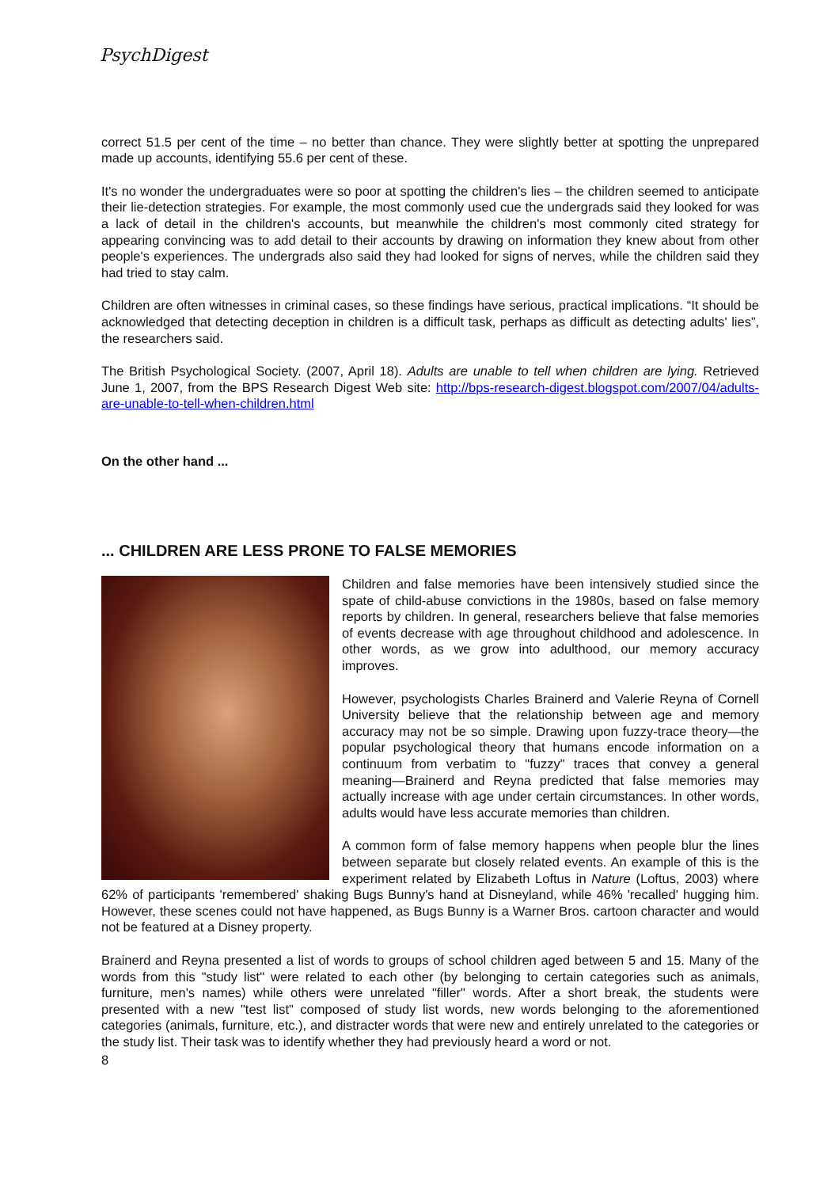PsychDigest
correct 51.5 per cent of the time – no better than chance. They were slightly better at spotting the unprepared made up accounts, identifying 55.6 per cent of these.
It's no wonder the undergraduates were so poor at spotting the children's lies – the children seemed to anticipate their lie-detection strategies. For example, the most commonly used cue the undergrads said they looked for was a lack of detail in the children's accounts, but meanwhile the children's most commonly cited strategy for appearing convincing was to add detail to their accounts by drawing on information they knew about from other people's experiences. The undergrads also said they had looked for signs of nerves, while the children said they had tried to stay calm.
Children are often witnesses in criminal cases, so these findings have serious, practical implications. “It should be acknowledged that detecting deception in children is a difficult task, perhaps as difficult as detecting adults' lies”, the researchers said.
The British Psychological Society. (2007, April 18). Adults are unable to tell when children are lying. Retrieved June 1, 2007, from the BPS Research Digest Web site: http://bps-research-digest.blogspot.com/2007/04/adults-are-unable-to-tell-when-children.html
On the other hand ...
... CHILDREN ARE LESS PRONE TO FALSE MEMORIES
Children and false memories have been intensively studied since the spate of child-abuse convictions in the 1980s, based on false memory reports by children. In general, researchers believe that false memories of events decrease with age throughout childhood and adolescence. In other words, as we grow into adulthood, our memory accuracy improves.
However, psychologists Charles Brainerd and Valerie Reyna of Cornell University believe that the relationship between age and memory accuracy may not be so simple. Drawing upon fuzzy-trace theory—the popular psychological theory that humans encode information on a continuum from verbatim to "fuzzy" traces that convey a general meaning—Brainerd and Reyna predicted that false memories may actually increase with age under certain circumstances. In other words, adults would have less accurate memories than children.
A common form of false memory happens when people blur the lines between separate but closely related events. An example of this is the experiment related by Elizabeth Loftus in Nature (Loftus, 2003) where 62% of participants 'remembered' shaking Bugs Bunny's hand at Disneyland, while 46% 'recalled' hugging him. However, these scenes could not have happened, as Bugs Bunny is a Warner Bros. cartoon character and would not be featured at a Disney property.
Brainerd and Reyna presented a list of words to groups of school children aged between 5 and 15. Many of the words from this "study list" were related to each other (by belonging to certain categories such as animals, furniture, men's names) while others were unrelated "filler" words. After a short break, the students were presented with a new "test list" composed of study list words, new words belonging to the aforementioned categories (animals, furniture, etc.), and distracter words that were new and entirely unrelated to the categories or the study list. Their task was to identify whether they had previously heard a word or not.
8